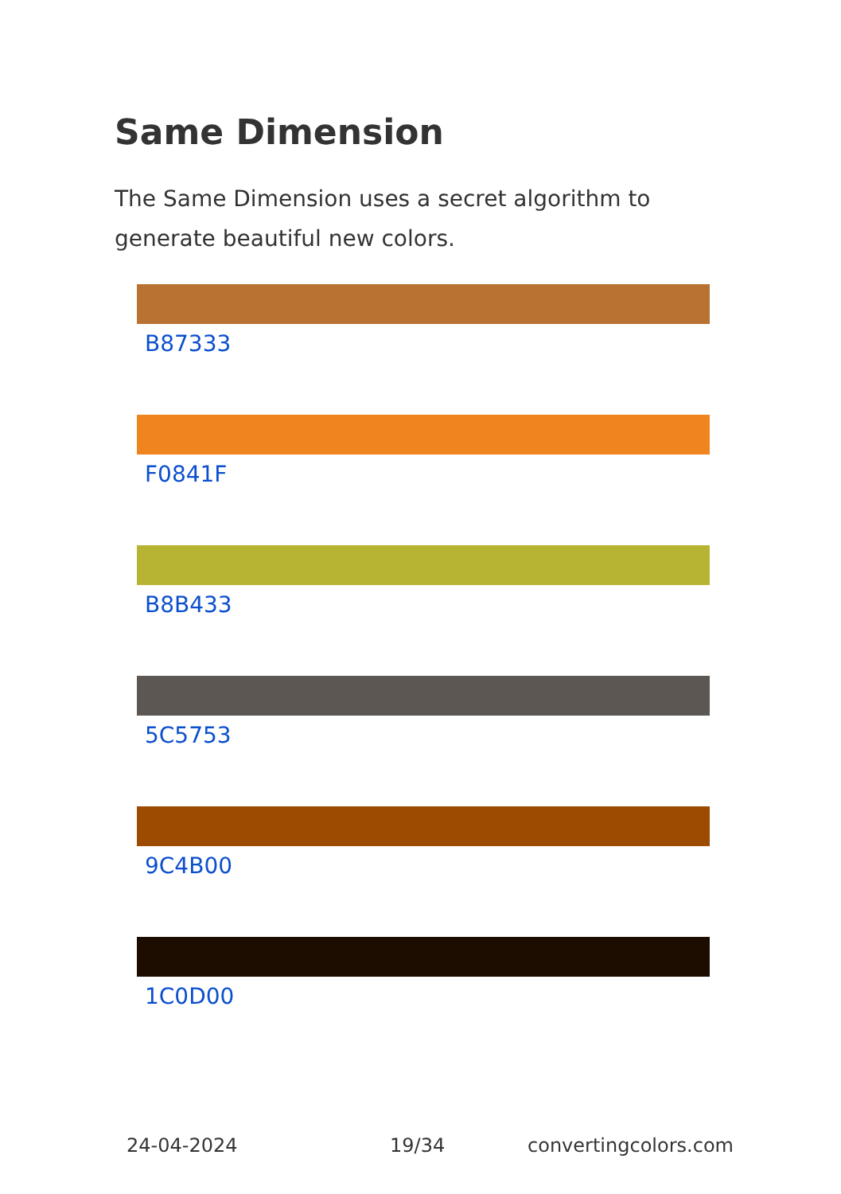Same Dimension
The Same Dimension uses a secret algorithm to generate beautiful new colors.
B87333
F0841F
B8B433
5C5753
9C4B00
1C0D00
24-04-2024 19/34 convertingcolors.com